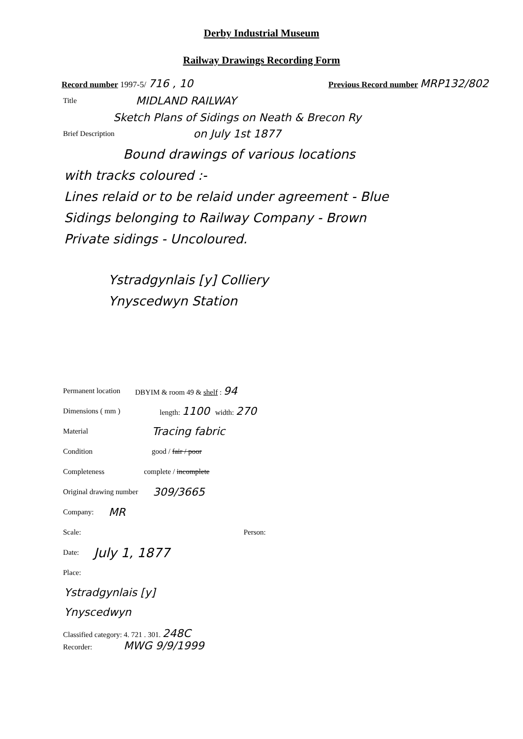Derby Industrial Museum
Railway Drawings Recording Form
Record number 1997-5/ 716 , 10 Previous Record number MRP132/802
Title MIDLAND RAILWAY
Sketch Plans of Sidings on Neath & Brecon Ry
Brief Description on July 1st 1877
Bound drawings of various locations
with tracks coloured :-
Lines relaid or to be relaid under agreement - Blue
Sidings belonging to Railway Company - Brown
Private sidings - Uncoloured.
Ystradgynlais [y] Colliery
Ynyscedwyn Station
Permanent location DBYIM & room 49 & shelf : 94
Dimensions ( mm ) length: 1100 width: 270
Material Tracing fabric
Condition good / fair / poor
Completeness complete / incomplete
Original drawing number 309/3665
Company: MR
Scale: Person:
Date: July 1, 1877
Place:
Ystradgynlais [y]
Ynyscedwyn
Classified category: 4. 721 . 301. 248C
Recorder: MWG 9/9/1999